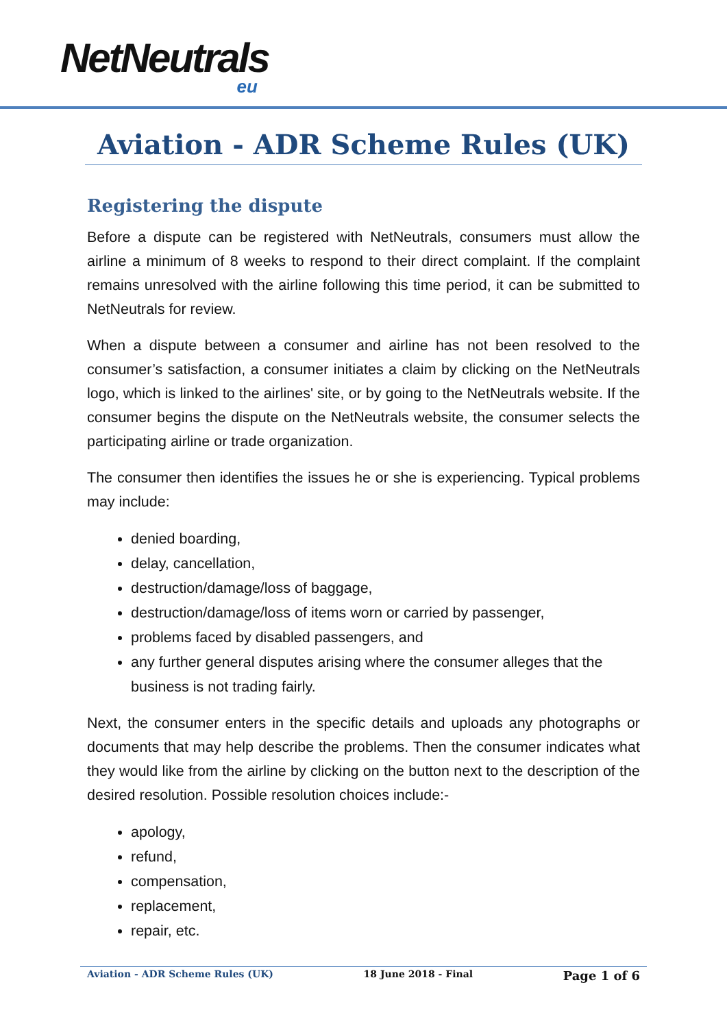NetNeutrals eu
Aviation - ADR Scheme Rules (UK)
Registering the dispute
Before a dispute can be registered with NetNeutrals, consumers must allow the airline a minimum of 8 weeks to respond to their direct complaint. If the complaint remains unresolved with the airline following this time period, it can be submitted to NetNeutrals for review.
When a dispute between a consumer and airline has not been resolved to the consumer’s satisfaction, a consumer initiates a claim by clicking on the NetNeutrals logo, which is linked to the airlines' site, or by going to the NetNeutrals website. If the consumer begins the dispute on the NetNeutrals website, the consumer selects the participating airline or trade organization.
The consumer then identifies the issues he or she is experiencing. Typical problems may include:
denied boarding,
delay, cancellation,
destruction/damage/loss of baggage,
destruction/damage/loss of items worn or carried by passenger,
problems faced by disabled passengers, and
any further general disputes arising where the consumer alleges that the business is not trading fairly.
Next, the consumer enters in the specific details and uploads any photographs or documents that may help describe the problems. Then the consumer indicates what they would like from the airline by clicking on the button next to the description of the desired resolution. Possible resolution choices include:-
apology,
refund,
compensation,
replacement,
repair, etc.
Aviation - ADR Scheme Rules (UK) 18 June 2018 - Final Page 1 of 6